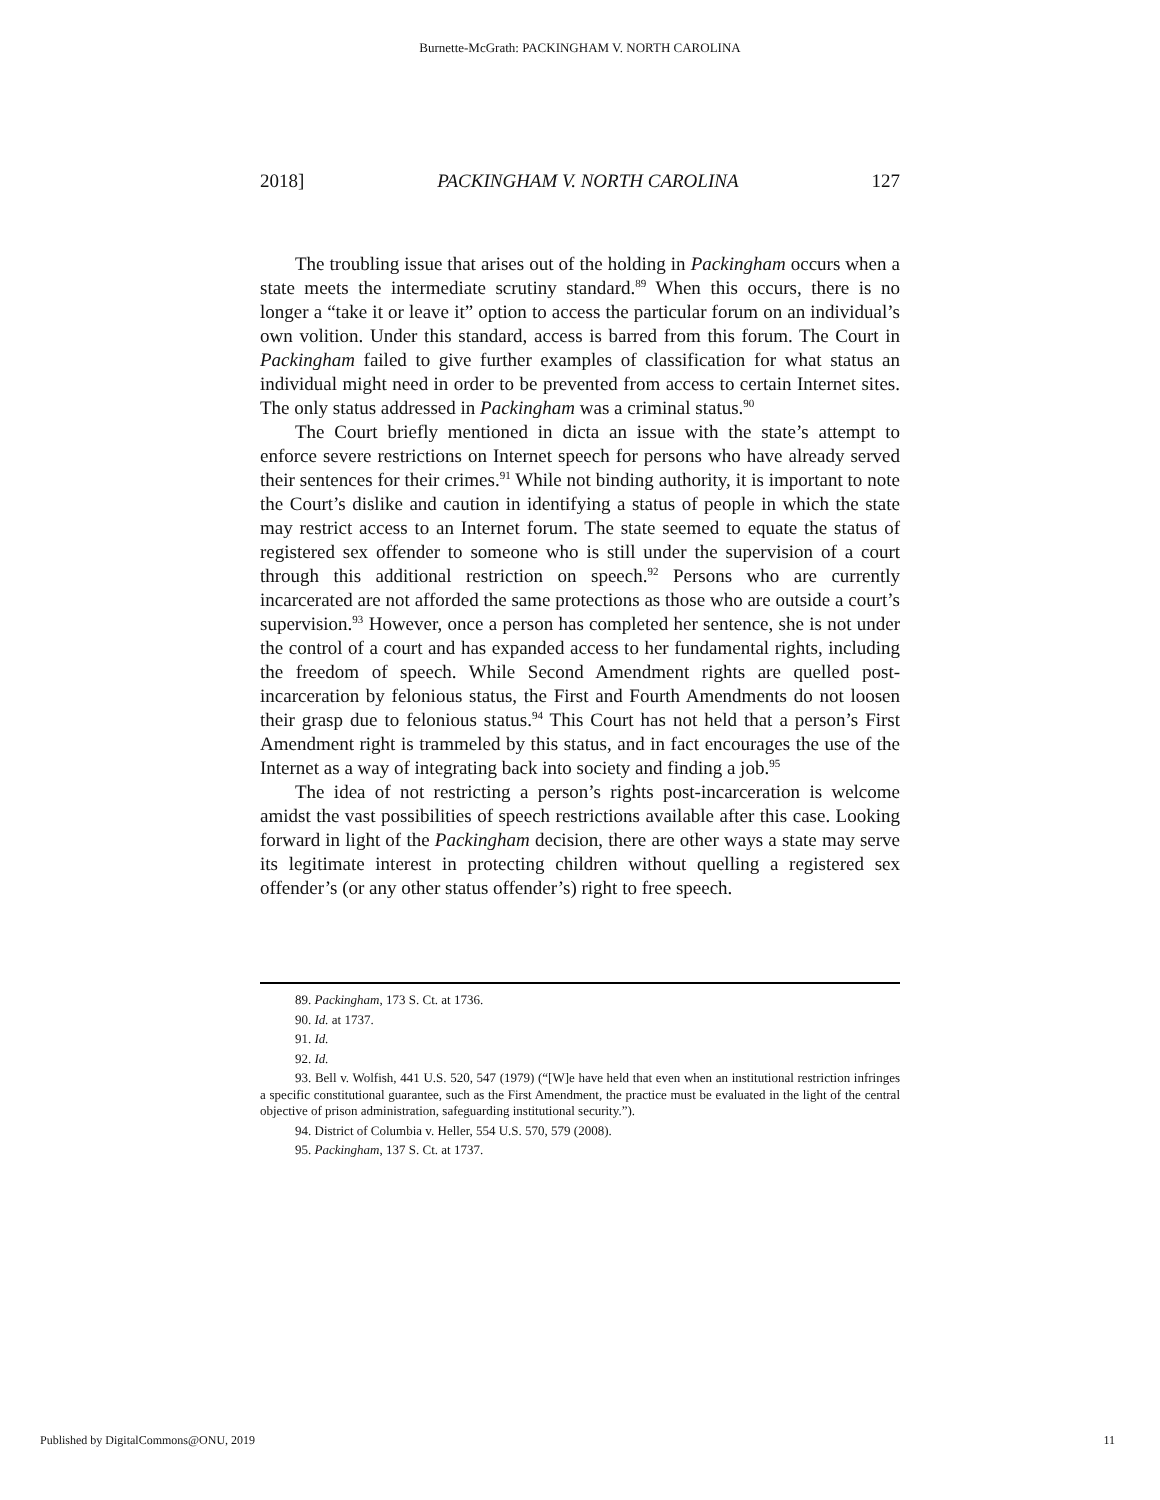Burnette-McGrath: PACKINGHAM V. NORTH CAROLINA
2018] PACKINGHAM V. NORTH CAROLINA 127
The troubling issue that arises out of the holding in Packingham occurs when a state meets the intermediate scrutiny standard.<sup>89</sup> When this occurs, there is no longer a “take it or leave it” option to access the particular forum on an individual’s own volition. Under this standard, access is barred from this forum. The Court in Packingham failed to give further examples of classification for what status an individual might need in order to be prevented from access to certain Internet sites. The only status addressed in Packingham was a criminal status.<sup>90</sup>
The Court briefly mentioned in dicta an issue with the state’s attempt to enforce severe restrictions on Internet speech for persons who have already served their sentences for their crimes.<sup>91</sup> While not binding authority, it is important to note the Court’s dislike and caution in identifying a status of people in which the state may restrict access to an Internet forum. The state seemed to equate the status of registered sex offender to someone who is still under the supervision of a court through this additional restriction on speech.<sup>92</sup> Persons who are currently incarcerated are not afforded the same protections as those who are outside a court’s supervision.<sup>93</sup> However, once a person has completed her sentence, she is not under the control of a court and has expanded access to her fundamental rights, including the freedom of speech. While Second Amendment rights are quelled post-incarceration by felonious status, the First and Fourth Amendments do not loosen their grasp due to felonious status.<sup>94</sup> This Court has not held that a person’s First Amendment right is trammeled by this status, and in fact encourages the use of the Internet as a way of integrating back into society and finding a job.<sup>95</sup>
The idea of not restricting a person’s rights post-incarceration is welcome amidst the vast possibilities of speech restrictions available after this case. Looking forward in light of the Packingham decision, there are other ways a state may serve its legitimate interest in protecting children without quelling a registered sex offender’s (or any other status offender’s) right to free speech.
89. Packingham, 173 S. Ct. at 1736.
90. Id. at 1737.
91. Id.
92. Id.
93. Bell v. Wolfish, 441 U.S. 520, 547 (1979) (“[W]e have held that even when an institutional restriction infringes a specific constitutional guarantee, such as the First Amendment, the practice must be evaluated in the light of the central objective of prison administration, safeguarding institutional security.”).
94. District of Columbia v. Heller, 554 U.S. 570, 579 (2008).
95. Packingham, 137 S. Ct. at 1737.
Published by DigitalCommons@ONU, 2019 11